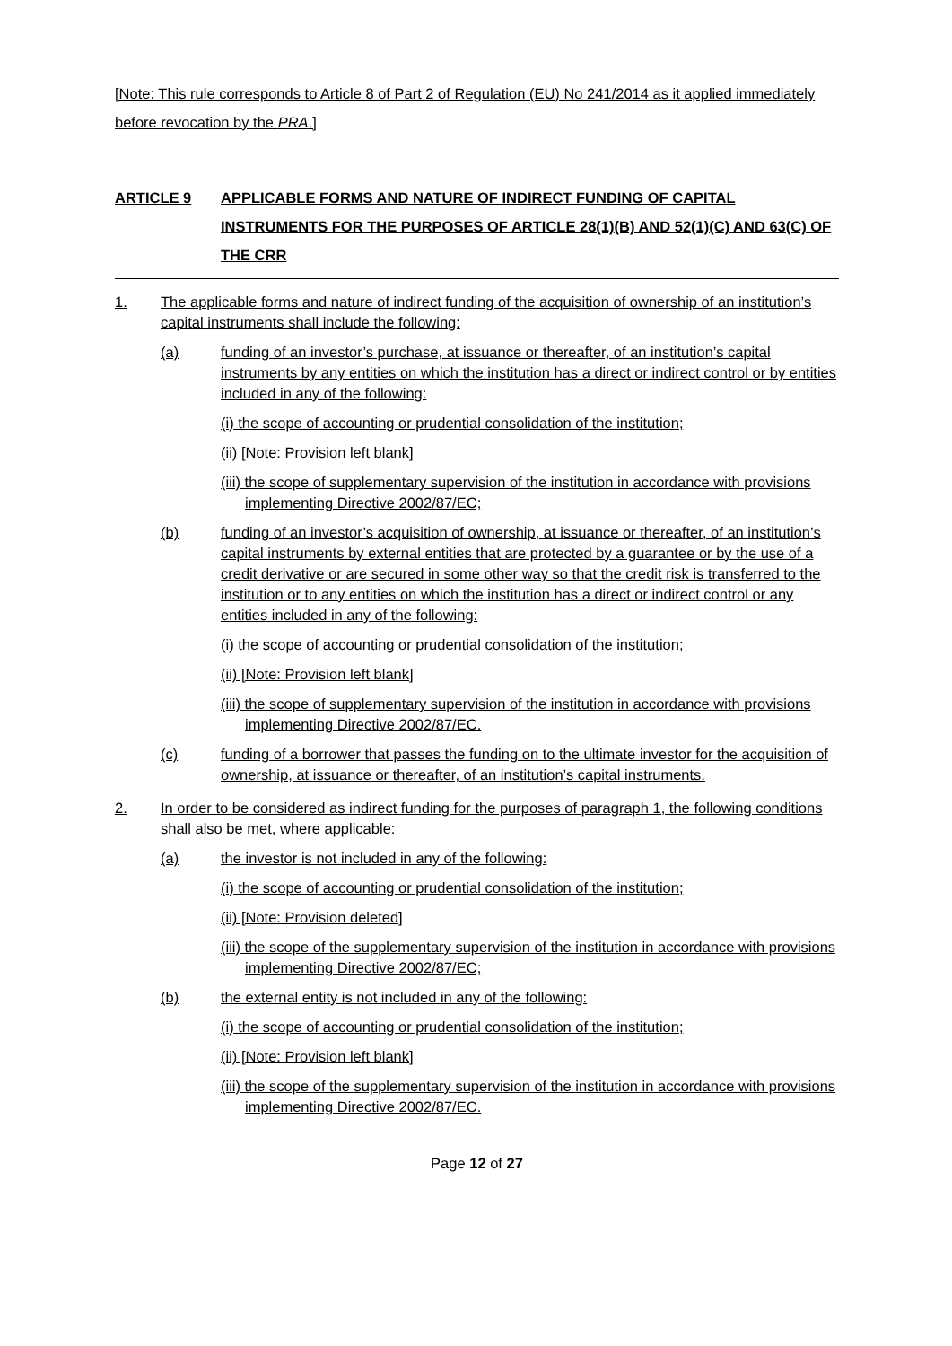[Note: This rule corresponds to Article 8 of Part 2 of Regulation (EU) No 241/2014 as it applied immediately before revocation by the PRA.]
ARTICLE 9 APPLICABLE FORMS AND NATURE OF INDIRECT FUNDING OF CAPITAL INSTRUMENTS FOR THE PURPOSES OF ARTICLE 28(1)(B) AND 52(1)(C) AND 63(C) OF THE CRR
1. The applicable forms and nature of indirect funding of the acquisition of ownership of an institution’s capital instruments shall include the following:
(a) funding of an investor’s purchase, at issuance or thereafter, of an institution’s capital instruments by any entities on which the institution has a direct or indirect control or by entities included in any of the following:
(i) the scope of accounting or prudential consolidation of the institution;
(ii) [Note: Provision left blank]
(iii) the scope of supplementary supervision of the institution in accordance with provisions implementing Directive 2002/87/EC;
(b) funding of an investor’s acquisition of ownership, at issuance or thereafter, of an institution’s capital instruments by external entities that are protected by a guarantee or by the use of a credit derivative or are secured in some other way so that the credit risk is transferred to the institution or to any entities on which the institution has a direct or indirect control or any entities included in any of the following:
(i) the scope of accounting or prudential consolidation of the institution;
(ii) [Note: Provision left blank]
(iii) the scope of supplementary supervision of the institution in accordance with provisions implementing Directive 2002/87/EC.
(c) funding of a borrower that passes the funding on to the ultimate investor for the acquisition of ownership, at issuance or thereafter, of an institution’s capital instruments.
2. In order to be considered as indirect funding for the purposes of paragraph 1, the following conditions shall also be met, where applicable:
(a) the investor is not included in any of the following:
(i) the scope of accounting or prudential consolidation of the institution;
(ii) [Note: Provision deleted]
(iii) the scope of the supplementary supervision of the institution in accordance with provisions implementing Directive 2002/87/EC;
(b) the external entity is not included in any of the following:
(i) the scope of accounting or prudential consolidation of the institution;
(ii) [Note: Provision left blank]
(iii) the scope of the supplementary supervision of the institution in accordance with provisions implementing Directive 2002/87/EC.
Page 12 of 27